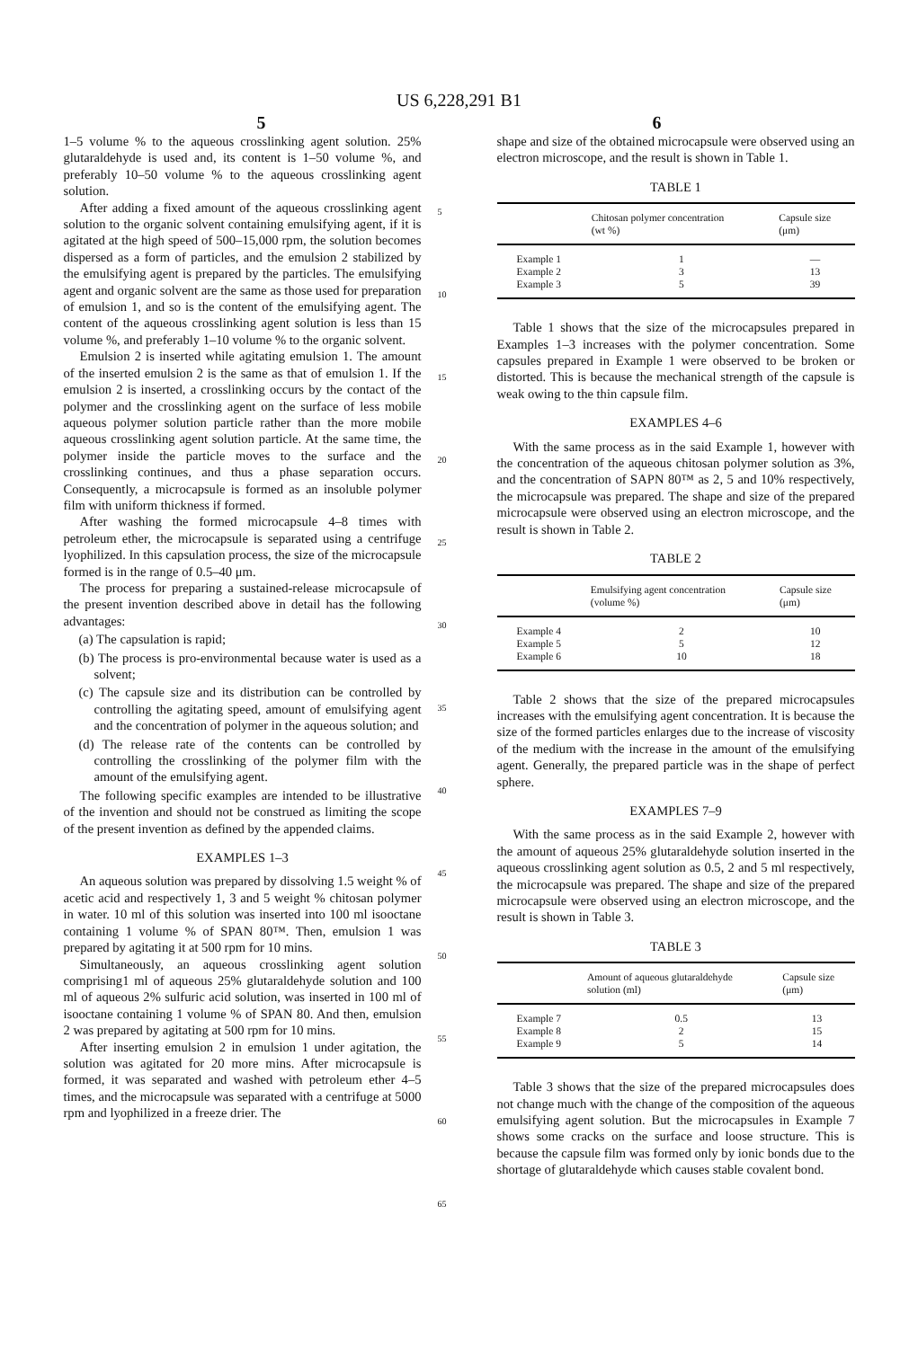US 6,228,291 B1
5 6
1–5 volume % to the aqueous crosslinking agent solution. 25% glutaraldehyde is used and, its content is 1–50 volume %, and preferably 10–50 volume % to the aqueous crosslinking agent solution.
After adding a fixed amount of the aqueous crosslinking agent solution to the organic solvent containing emulsifying agent, if it is agitated at the high speed of 500–15,000 rpm, the solution becomes dispersed as a form of particles, and the emulsion 2 stabilized by the emulsifying agent is prepared by the particles. The emulsifying agent and organic solvent are the same as those used for preparation of emulsion 1, and so is the content of the emulsifying agent. The content of the aqueous crosslinking agent solution is less than 15 volume %, and preferably 1–10 volume % to the organic solvent.
Emulsion 2 is inserted while agitating emulsion 1. The amount of the inserted emulsion 2 is the same as that of emulsion 1. If the emulsion 2 is inserted, a crosslinking occurs by the contact of the polymer and the crosslinking agent on the surface of less mobile aqueous polymer solution particle rather than the more mobile aqueous crosslinking agent solution particle. At the same time, the polymer inside the particle moves to the surface and the crosslinking continues, and thus a phase separation occurs. Consequently, a microcapsule is formed as an insoluble polymer film with uniform thickness if formed.
After washing the formed microcapsule 4–8 times with petroleum ether, the microcapsule is separated using a centrifuge lyophilized. In this capsulation process, the size of the microcapsule formed is in the range of 0.5–40 μm.
The process for preparing a sustained-release microcapsule of the present invention described above in detail has the following advantages:
(a) The capsulation is rapid;
(b) The process is pro-environmental because water is used as a solvent;
(c) The capsule size and its distribution can be controlled by controlling the agitating speed, amount of emulsifying agent and the concentration of polymer in the aqueous solution; and
(d) The release rate of the contents can be controlled by controlling the crosslinking of the polymer film with the amount of the emulsifying agent.
The following specific examples are intended to be illustrative of the invention and should not be construed as limiting the scope of the present invention as defined by the appended claims.
EXAMPLES 1–3
An aqueous solution was prepared by dissolving 1.5 weight % of acetic acid and respectively 1, 3 and 5 weight % chitosan polymer in water. 10 ml of this solution was inserted into 100 ml isooctane containing 1 volume % of SPAN 80™. Then, emulsion 1 was prepared by agitating it at 500 rpm for 10 mins.
Simultaneously, an aqueous crosslinking agent solution comprising1 ml of aqueous 25% glutaraldehyde solution and 100 ml of aqueous 2% sulfuric acid solution, was inserted in 100 ml of isooctane containing 1 volume % of SPAN 80. And then, emulsion 2 was prepared by agitating at 500 rpm for 10 mins.
After inserting emulsion 2 in emulsion 1 under agitation, the solution was agitated for 20 more mins. After microcapsule is formed, it was separated and washed with petroleum ether 4–5 times, and the microcapsule was separated with a centrifuge at 5000 rpm and lyophilized in a freeze drier. The
5
10
15
20
25
30
35
40
45
50
55
60
65
shape and size of the obtained microcapsule were observed using an electron microscope, and the result is shown in Table 1.
TABLE 1
| | Chitosan polymer concentration (wt %) | Capsule size (μm) |
| --- | --- | --- |
| Example 1 | 1 | — |
| Example 2 | 3 | 13 |
| Example 3 | 5 | 39 |
Table 1 shows that the size of the microcapsules prepared in Examples 1–3 increases with the polymer concentration. Some capsules prepared in Example 1 were observed to be broken or distorted. This is because the mechanical strength of the capsule is weak owing to the thin capsule film.
EXAMPLES 4–6
With the same process as in the said Example 1, however with the concentration of the aqueous chitosan polymer solution as 3%, and the concentration of SAPN 80™ as 2, 5 and 10% respectively, the microcapsule was prepared. The shape and size of the prepared microcapsule were observed using an electron microscope, and the result is shown in Table 2.
TABLE 2
| | Emulsifying agent concentration (volume %) | Capsule size (μm) |
| --- | --- | --- |
| Example 4 | 2 | 10 |
| Example 5 | 5 | 12 |
| Example 6 | 10 | 18 |
Table 2 shows that the size of the prepared microcapsules increases with the emulsifying agent concentration. It is because the size of the formed particles enlarges due to the increase of viscosity of the medium with the increase in the amount of the emulsifying agent. Generally, the prepared particle was in the shape of perfect sphere.
EXAMPLES 7–9
With the same process as in the said Example 2, however with the amount of aqueous 25% glutaraldehyde solution inserted in the aqueous crosslinking agent solution as 0.5, 2 and 5 ml respectively, the microcapsule was prepared. The shape and size of the prepared microcapsule were observed using an electron microscope, and the result is shown in Table 3.
TABLE 3
| | Amount of aqueous glutaraldehyde solution (ml) | Capsule size (μm) |
| --- | --- | --- |
| Example 7 | 0.5 | 13 |
| Example 8 | 2 | 15 |
| Example 9 | 5 | 14 |
Table 3 shows that the size of the prepared microcapsules does not change much with the change of the composition of the aqueous emulsifying agent solution. But the microcapsules in Example 7 shows some cracks on the surface and loose structure. This is because the capsule film was formed only by ionic bonds due to the shortage of glutaraldehyde which causes stable covalent bond.